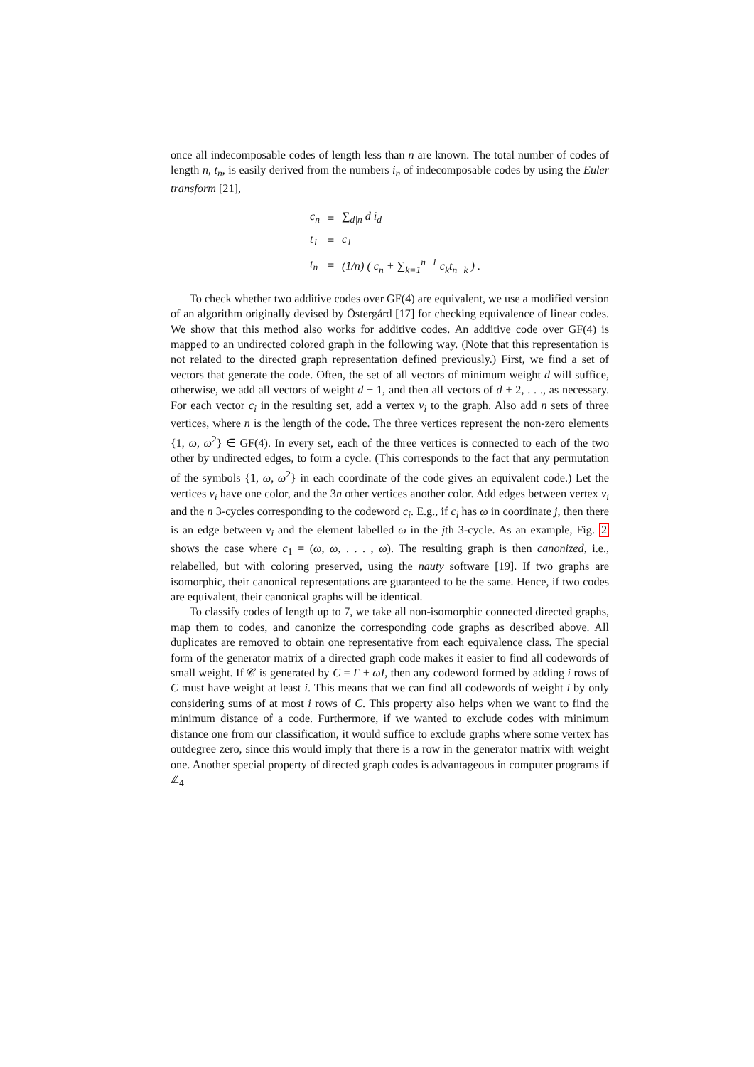once all indecomposable codes of length less than n are known. The total number of codes of length n, t<sub>n</sub>, is easily derived from the numbers i<sub>n</sub> of indecomposable codes by using the Euler transform [21],
| c<sub>n</sub> | = | ∑<sub>d/n</sub> d i<sub>d</sub> |
| t<sub>1</sub> | = | c<sub>1</sub> |
| t<sub>n</sub> | = | (1/n) ( c<sub>n</sub> + ∑<sub>k=1</sub><sup>n−1</sup> c<sub>k</sub>t<sub>n−k</sub> ) . |
To check whether two additive codes over GF(4) are equivalent, we use a modified version of an algorithm originally devised by Östergård [17] for checking equivalence of linear codes. We show that this method also works for additive codes. An additive code over GF(4) is mapped to an undirected colored graph in the following way. (Note that this representation is not related to the directed graph representation defined previously.) First, we find a set of vectors that generate the code. Often, the set of all vectors of minimum weight d will suffice, otherwise, we add all vectors of weight d + 1, and then all vectors of d + 2, . . ., as necessary. For each vector c<sub>i</sub> in the resulting set, add a vertex v<sub>i</sub> to the graph. Also add n sets of three vertices, where n is the length of the code. The three vertices represent the non-zero elements {1, ω, ω<sup>2</sup>} ∈ GF(4). In every set, each of the three vertices is connected to each of the two other by undirected edges, to form a cycle. (This corresponds to the fact that any permutation of the symbols {1, ω, ω<sup>2</sup>} in each coordinate of the code gives an equivalent code.) Let the vertices v<sub>i</sub> have one color, and the 3n other vertices another color. Add edges between vertex v<sub>i</sub> and the n 3-cycles corresponding to the codeword c<sub>i</sub>. E.g., if c<sub>i</sub> has ω in coordinate j, then there is an edge between v<sub>i</sub> and the element labelled ω in the jth 3-cycle. As an example, Fig. 2 shows the case where c<sub>1</sub> = (ω, ω, . . . , ω). The resulting graph is then canonized, i.e., relabelled, but with coloring preserved, using the nauty software [19]. If two graphs are isomorphic, their canonical representations are guaranteed to be the same. Hence, if two codes are equivalent, their canonical graphs will be identical.
To classify codes of length up to 7, we take all non-isomorphic connected directed graphs, map them to codes, and canonize the corresponding code graphs as described above. All duplicates are removed to obtain one representative from each equivalence class. The special form of the generator matrix of a directed graph code makes it easier to find all codewords of small weight. If 𝒞 is generated by C = Γ + ωI, then any codeword formed by adding i rows of C must have weight at least i. This means that we can find all codewords of weight i by only considering sums of at most i rows of C. This property also helps when we want to find the minimum distance of a code. Furthermore, if we wanted to exclude codes with minimum distance one from our classification, it would suffice to exclude graphs where some vertex has outdegree zero, since this would imply that there is a row in the generator matrix with weight one. Another special property of directed graph codes is advantageous in computer programs if ℤ<sub>4</sub>